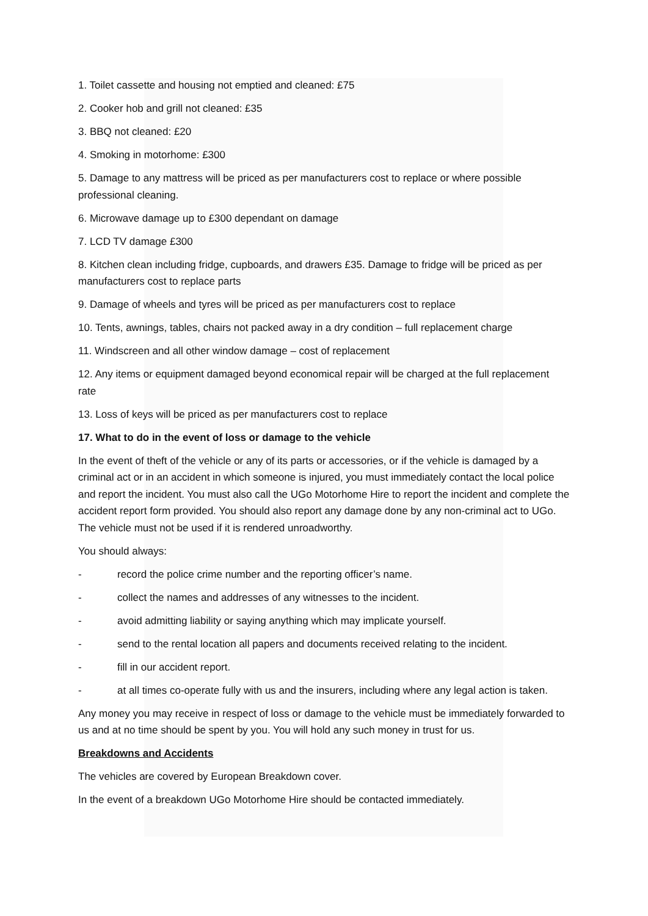1. Toilet cassette and housing not emptied and cleaned: £75
2. Cooker hob and grill not cleaned: £35
3. BBQ not cleaned: £20
4. Smoking in motorhome: £300
5. Damage to any mattress will be priced as per manufacturers cost to replace or where possible professional cleaning.
6. Microwave damage up to £300 dependant on damage
7. LCD TV damage £300
8. Kitchen clean including fridge, cupboards, and drawers £35. Damage to fridge will be priced as per manufacturers cost to replace parts
9. Damage of wheels and tyres will be priced as per manufacturers cost to replace
10. Tents, awnings, tables, chairs not packed away in a dry condition – full replacement charge
11. Windscreen and all other window damage – cost of replacement
12. Any items or equipment damaged beyond economical repair will be charged at the full replacement rate
13. Loss of keys will be priced as per manufacturers cost to replace
17. What to do in the event of loss or damage to the vehicle
In the event of theft of the vehicle or any of its parts or accessories, or if the vehicle is damaged by a criminal act or in an accident in which someone is injured, you must immediately contact the local police and report the incident. You must also call the UGo Motorhome Hire to report the incident and complete the accident report form provided. You should also report any damage done by any non-criminal act to UGo. The vehicle must not be used if it is rendered unroadworthy.
You should always:
- record the police crime number and the reporting officer’s name.
- collect the names and addresses of any witnesses to the incident.
- avoid admitting liability or saying anything which may implicate yourself.
- send to the rental location all papers and documents received relating to the incident.
- fill in our accident report.
- at all times co-operate fully with us and the insurers, including where any legal action is taken.
Any money you may receive in respect of loss or damage to the vehicle must be immediately forwarded to us and at no time should be spent by you. You will hold any such money in trust for us.
Breakdowns and Accidents
The vehicles are covered by European Breakdown cover.
In the event of a breakdown UGo Motorhome Hire should be contacted immediately.